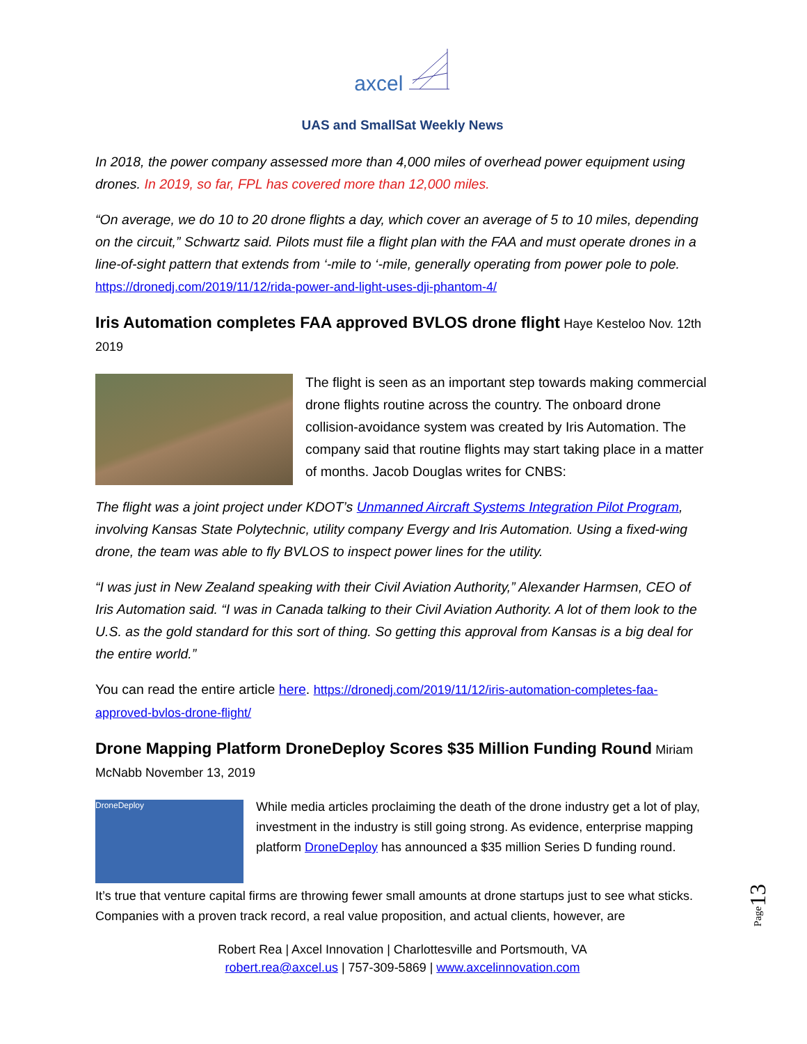axcel
UAS and SmallSat Weekly News
In 2018, the power company assessed more than 4,000 miles of overhead power equipment using drones. In 2019, so far, FPL has covered more than 12,000 miles.
“On average, we do 10 to 20 drone flights a day, which cover an average of 5 to 10 miles, depending on the circuit,” Schwartz said. Pilots must file a flight plan with the FAA and must operate drones in a line-of-sight pattern that extends from ‘-mile to ‘-mile, generally operating from power pole to pole. https://dronedj.com/2019/11/12/rida-power-and-light-uses-dji-phantom-4/
Iris Automation completes FAA approved BVLOS drone flight
Haye Kesteloo Nov. 12th 2019
The flight is seen as an important step towards making commercial drone flights routine across the country. The onboard drone collision-avoidance system was created by Iris Automation. The company said that routine flights may start taking place in a matter of months. Jacob Douglas writes for CNBS:
The flight was a joint project under KDOT’s Unmanned Aircraft Systems Integration Pilot Program, involving Kansas State Polytechnic, utility company Evergy and Iris Automation. Using a fixed-wing drone, the team was able to fly BVLOS to inspect power lines for the utility.
“I was just in New Zealand speaking with their Civil Aviation Authority,” Alexander Harmsen, CEO of Iris Automation said. “I was in Canada talking to their Civil Aviation Authority. A lot of them look to the U.S. as the gold standard for this sort of thing. So getting this approval from Kansas is a big deal for the entire world.”
You can read the entire article here. https://dronedj.com/2019/11/12/iris-automation-completes-faa-approved-bvlos-drone-flight/
Drone Mapping Platform DroneDeploy Scores $35 Million Funding Round
Miriam McNabb November 13, 2019
DroneDeploy
While media articles proclaiming the death of the drone industry get a lot of play, investment in the industry is still going strong. As evidence, enterprise mapping platform DroneDeploy has announced a $35 million Series D funding round.
It’s true that venture capital firms are throwing fewer small amounts at drone startups just to see what sticks. Companies with a proven track record, a real value proposition, and actual clients, however, are
Robert Rea | Axcel Innovation | Charlottesville and Portsmouth, VA
robert.rea@axcel.us | 757-309-5869 | www.axcelinnovation.com
Page13